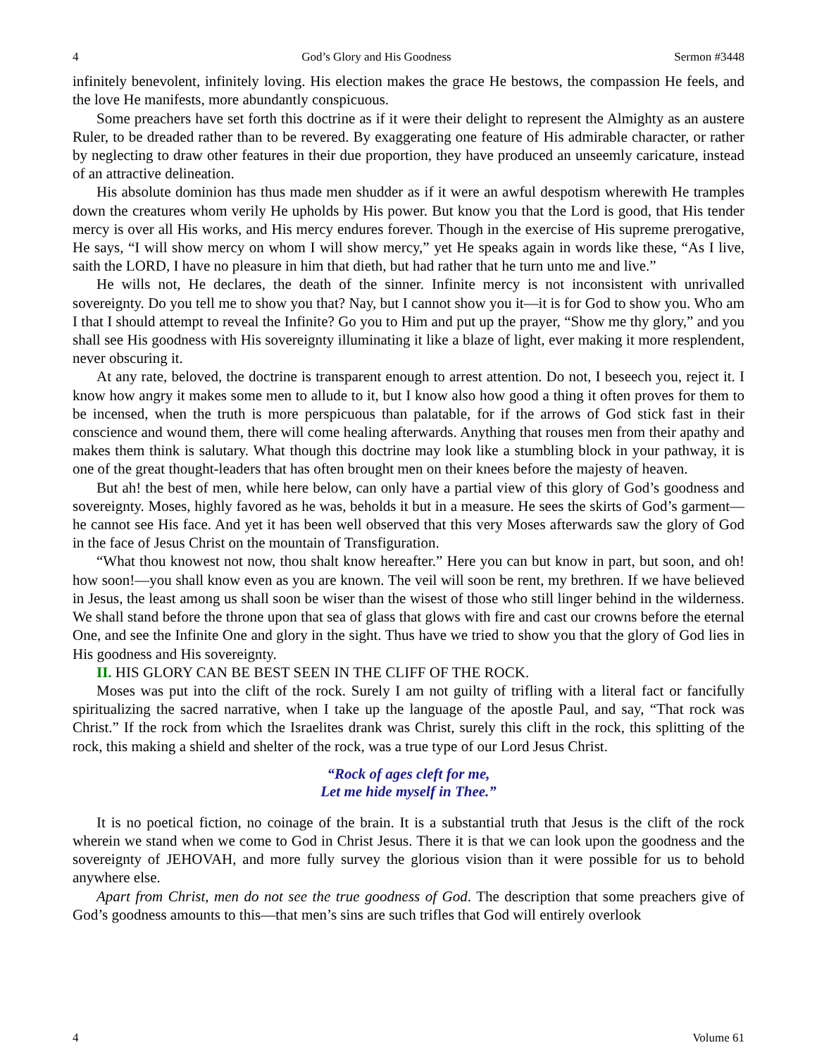4 God’s Glory and His Goodness Sermon #3448
infinitely benevolent, infinitely loving. His election makes the grace He bestows, the compassion He feels, and the love He manifests, more abundantly conspicuous.
Some preachers have set forth this doctrine as if it were their delight to represent the Almighty as an austere Ruler, to be dreaded rather than to be revered. By exaggerating one feature of His admirable character, or rather by neglecting to draw other features in their due proportion, they have produced an unseemly caricature, instead of an attractive delineation.
His absolute dominion has thus made men shudder as if it were an awful despotism wherewith He tramples down the creatures whom verily He upholds by His power. But know you that the Lord is good, that His tender mercy is over all His works, and His mercy endures forever. Though in the exercise of His supreme prerogative, He says, “I will show mercy on whom I will show mercy,” yet He speaks again in words like these, “As I live, saith the LORD, I have no pleasure in him that dieth, but had rather that he turn unto me and live.”
He wills not, He declares, the death of the sinner. Infinite mercy is not inconsistent with unrivalled sovereignty. Do you tell me to show you that? Nay, but I cannot show you it—it is for God to show you. Who am I that I should attempt to reveal the Infinite? Go you to Him and put up the prayer, “Show me thy glory,” and you shall see His goodness with His sovereignty illuminating it like a blaze of light, ever making it more resplendent, never obscuring it.
At any rate, beloved, the doctrine is transparent enough to arrest attention. Do not, I beseech you, reject it. I know how angry it makes some men to allude to it, but I know also how good a thing it often proves for them to be incensed, when the truth is more perspicuous than palatable, for if the arrows of God stick fast in their conscience and wound them, there will come healing afterwards. Anything that rouses men from their apathy and makes them think is salutary. What though this doctrine may look like a stumbling block in your pathway, it is one of the great thought-leaders that has often brought men on their knees before the majesty of heaven.
But ah! the best of men, while here below, can only have a partial view of this glory of God’s goodness and sovereignty. Moses, highly favored as he was, beholds it but in a measure. He sees the skirts of God’s garment—he cannot see His face. And yet it has been well observed that this very Moses afterwards saw the glory of God in the face of Jesus Christ on the mountain of Transfiguration.
“What thou knowest not now, thou shalt know hereafter.” Here you can but know in part, but soon, and oh! how soon!—you shall know even as you are known. The veil will soon be rent, my brethren. If we have believed in Jesus, the least among us shall soon be wiser than the wisest of those who still linger behind in the wilderness. We shall stand before the throne upon that sea of glass that glows with fire and cast our crowns before the eternal One, and see the Infinite One and glory in the sight. Thus have we tried to show you that the glory of God lies in His goodness and His sovereignty.
II. HIS GLORY CAN BE BEST SEEN IN THE CLIFF OF THE ROCK.
Moses was put into the clift of the rock. Surely I am not guilty of trifling with a literal fact or fancifully spiritualizing the sacred narrative, when I take up the language of the apostle Paul, and say, “That rock was Christ.” If the rock from which the Israelites drank was Christ, surely this clift in the rock, this splitting of the rock, this making a shield and shelter of the rock, was a true type of our Lord Jesus Christ.
“Rock of ages cleft for me,
Let me hide myself in Thee.”
It is no poetical fiction, no coinage of the brain. It is a substantial truth that Jesus is the clift of the rock wherein we stand when we come to God in Christ Jesus. There it is that we can look upon the goodness and the sovereignty of JEHOVAH, and more fully survey the glorious vision than it were possible for us to behold anywhere else.
Apart from Christ, men do not see the true goodness of God. The description that some preachers give of God’s goodness amounts to this—that men’s sins are such trifles that God will entirely overlook
4 Volume 61